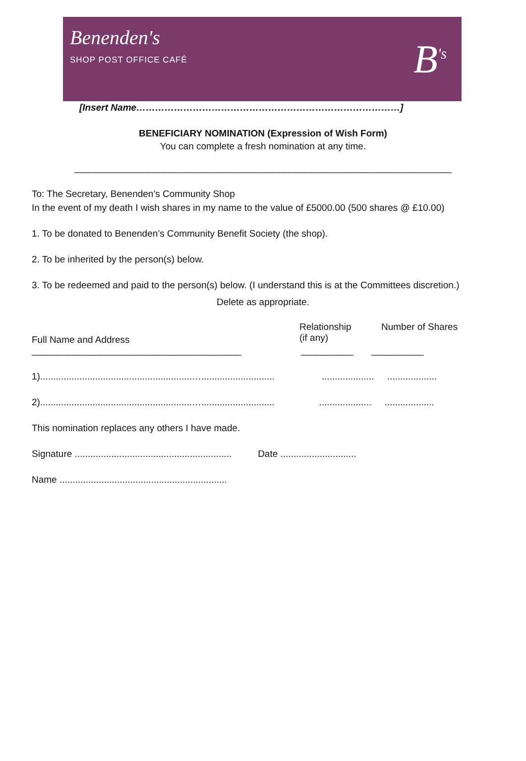Benenden's
SHOP POST OFFICE CAFÉ
B<sup>'s</sup>
[Insert Name…………………………………………………………………………]
BENEFICIARY NOMINATION (Expression of Wish Form)
You can complete a fresh nomination at any time.
________________________________________________________________________
To: The Secretary, Benenden’s Community Shop
In the event of my death I wish shares in my name to the value of £5000.00 (500 shares @ £10.00)
1. To be donated to Benenden’s Community Benefit Society (the shop).
2. To be inherited by the person(s) below.
3. To be redeemed and paid to the person(s) below. (I understand this is at the Committees discretion.)
Delete as appropriate.
Full Name and Address
Relationship
(if any)
Number of Shares
________________________________________ __________ __________
1)..........................................................…............................ .................... ...................
2)..........................................................…............................ .................... ...................
This nomination replaces any others I have made.
Signature ............................................................ Date .............................
Name ................................................................